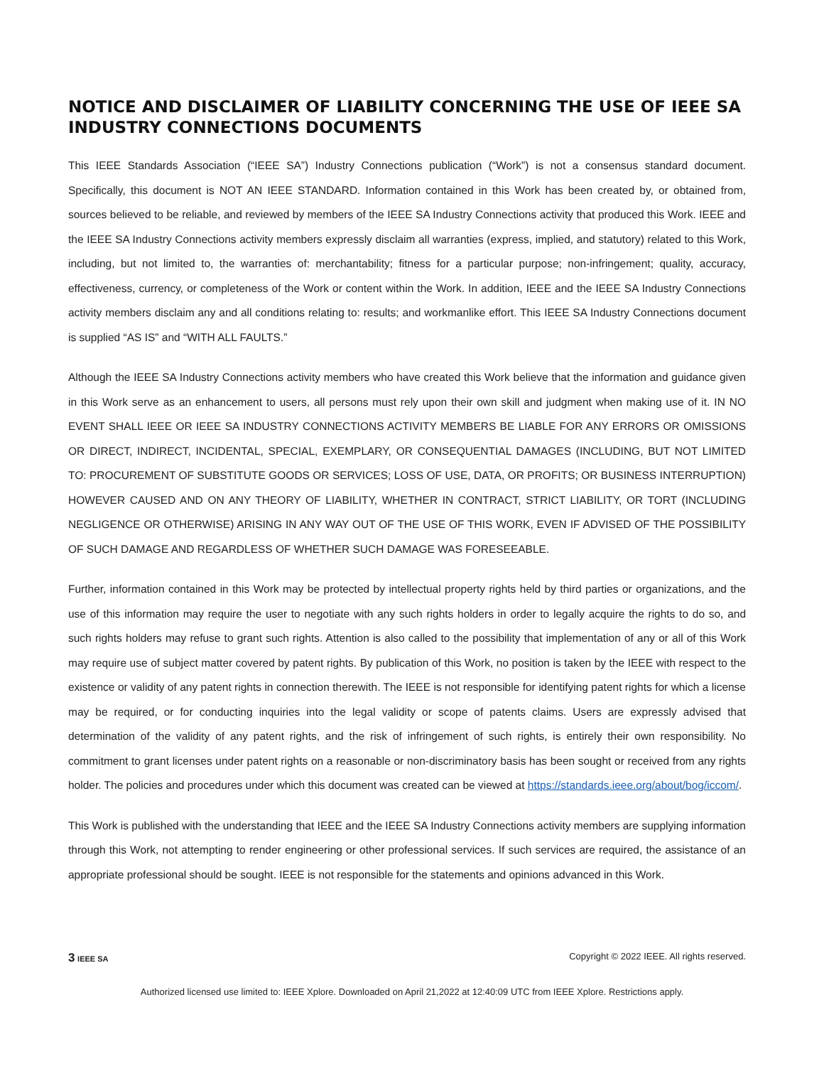NOTICE AND DISCLAIMER OF LIABILITY CONCERNING THE USE OF IEEE SA INDUSTRY CONNECTIONS DOCUMENTS
This IEEE Standards Association (“IEEE SA”) Industry Connections publication (“Work”) is not a consensus standard document. Specifically, this document is NOT AN IEEE STANDARD. Information contained in this Work has been created by, or obtained from, sources believed to be reliable, and reviewed by members of the IEEE SA Industry Connections activity that produced this Work. IEEE and the IEEE SA Industry Connections activity members expressly disclaim all warranties (express, implied, and statutory) related to this Work, including, but not limited to, the warranties of: merchantability; fitness for a particular purpose; non-infringement; quality, accuracy, effectiveness, currency, or completeness of the Work or content within the Work. In addition, IEEE and the IEEE SA Industry Connections activity members disclaim any and all conditions relating to: results; and workmanlike effort. This IEEE SA Industry Connections document is supplied “AS IS” and “WITH ALL FAULTS.”
Although the IEEE SA Industry Connections activity members who have created this Work believe that the information and guidance given in this Work serve as an enhancement to users, all persons must rely upon their own skill and judgment when making use of it. IN NO EVENT SHALL IEEE OR IEEE SA INDUSTRY CONNECTIONS ACTIVITY MEMBERS BE LIABLE FOR ANY ERRORS OR OMISSIONS OR DIRECT, INDIRECT, INCIDENTAL, SPECIAL, EXEMPLARY, OR CONSEQUENTIAL DAMAGES (INCLUDING, BUT NOT LIMITED TO: PROCUREMENT OF SUBSTITUTE GOODS OR SERVICES; LOSS OF USE, DATA, OR PROFITS; OR BUSINESS INTERRUPTION) HOWEVER CAUSED AND ON ANY THEORY OF LIABILITY, WHETHER IN CONTRACT, STRICT LIABILITY, OR TORT (INCLUDING NEGLIGENCE OR OTHERWISE) ARISING IN ANY WAY OUT OF THE USE OF THIS WORK, EVEN IF ADVISED OF THE POSSIBILITY OF SUCH DAMAGE AND REGARDLESS OF WHETHER SUCH DAMAGE WAS FORESEEABLE.
Further, information contained in this Work may be protected by intellectual property rights held by third parties or organizations, and the use of this information may require the user to negotiate with any such rights holders in order to legally acquire the rights to do so, and such rights holders may refuse to grant such rights. Attention is also called to the possibility that implementation of any or all of this Work may require use of subject matter covered by patent rights. By publication of this Work, no position is taken by the IEEE with respect to the existence or validity of any patent rights in connection therewith. The IEEE is not responsible for identifying patent rights for which a license may be required, or for conducting inquiries into the legal validity or scope of patents claims. Users are expressly advised that determination of the validity of any patent rights, and the risk of infringement of such rights, is entirely their own responsibility. No commitment to grant licenses under patent rights on a reasonable or non-discriminatory basis has been sought or received from any rights holder. The policies and procedures under which this document was created can be viewed at https://standards.ieee.org/about/bog/iccom/.
This Work is published with the understanding that IEEE and the IEEE SA Industry Connections activity members are supplying information through this Work, not attempting to render engineering or other professional services. If such services are required, the assistance of an appropriate professional should be sought. IEEE is not responsible for the statements and opinions advanced in this Work.
3 IEEE SA Copyright © 2022 IEEE. All rights reserved.
Authorized licensed use limited to: IEEE Xplore. Downloaded on April 21,2022 at 12:40:09 UTC from IEEE Xplore. Restrictions apply.